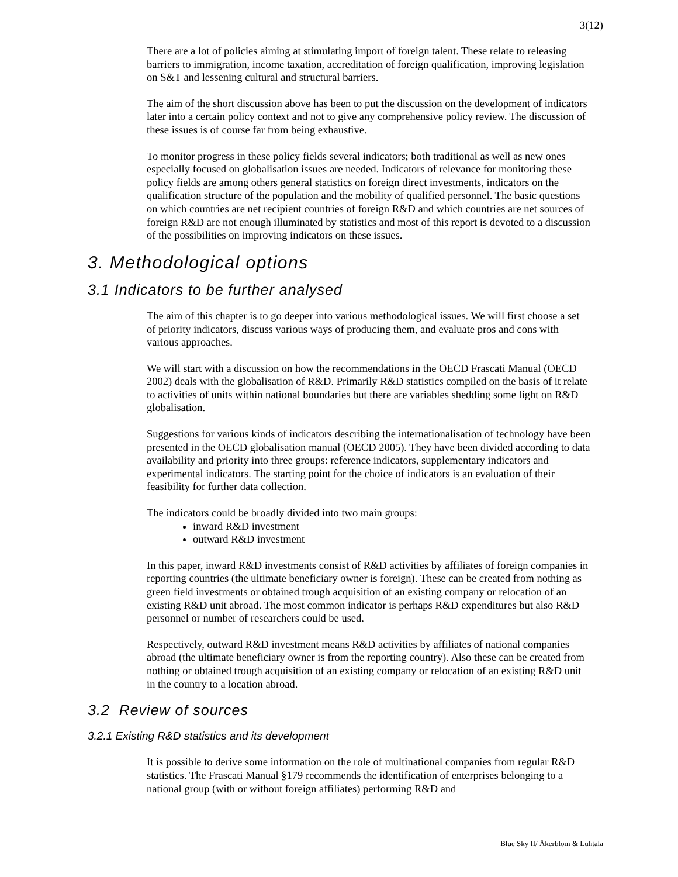3(12)
There are a lot of policies aiming at stimulating import of foreign talent. These relate to releasing barriers to immigration, income taxation, accreditation of foreign qualification, improving legislation on S&T and lessening cultural and structural barriers.
The aim of the short discussion above has been to put the discussion on the development of indicators later into a certain policy context and not to give any comprehensive policy review. The discussion of these issues is of course far from being exhaustive.
To monitor progress in these policy fields several indicators; both traditional as well as new ones especially focused on globalisation issues are needed. Indicators of relevance for monitoring these policy fields are among others general statistics on foreign direct investments, indicators on the qualification structure of the population and the mobility of qualified personnel. The basic questions on which countries are net recipient countries of foreign R&D and which countries are net sources of foreign R&D are not enough illuminated by statistics and most of this report is devoted to a discussion of the possibilities on improving indicators on these issues.
3. Methodological options
3.1 Indicators to be further analysed
The aim of this chapter is to go deeper into various methodological issues. We will first choose a set of priority indicators, discuss various ways of producing them, and evaluate pros and cons with various approaches.
We will start with a discussion on how the recommendations in the OECD Frascati Manual (OECD 2002) deals with the globalisation of R&D. Primarily R&D statistics compiled on the basis of it relate to activities of units within national boundaries but there are variables shedding some light on R&D globalisation.
Suggestions for various kinds of indicators describing the internationalisation of technology have been presented in the OECD globalisation manual (OECD 2005). They have been divided according to data availability and priority into three groups: reference indicators, supplementary indicators and experimental indicators. The starting point for the choice of indicators is an evaluation of their feasibility for further data collection.
The indicators could be broadly divided into two main groups:
inward R&D investment
outward R&D investment
In this paper, inward R&D investments consist of R&D activities by affiliates of foreign companies in reporting countries (the ultimate beneficiary owner is foreign). These can be created from nothing as green field investments or obtained trough acquisition of an existing company or relocation of an existing R&D unit abroad. The most common indicator is perhaps R&D expenditures but also R&D personnel or number of researchers could be used.
Respectively, outward R&D investment means R&D activities by affiliates of national companies abroad (the ultimate beneficiary owner is from the reporting country). Also these can be created from nothing or obtained trough acquisition of an existing company or relocation of an existing R&D unit in the country to a location abroad.
3.2 Review of sources
3.2.1 Existing R&D statistics and its development
It is possible to derive some information on the role of multinational companies from regular R&D statistics. The Frascati Manual §179 recommends the identification of enterprises belonging to a national group (with or without foreign affiliates) performing R&D and
Blue Sky II/ Åkerblom & Luhtala